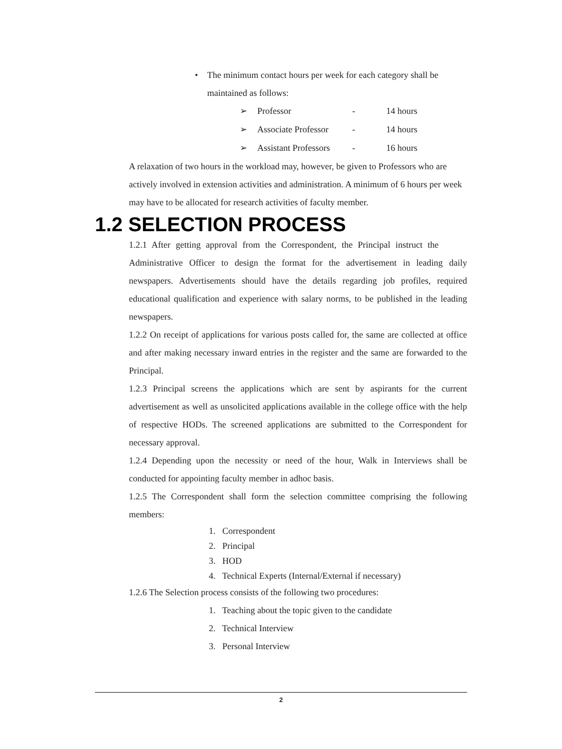• The minimum contact hours per week for each category shall be maintained as follows:
➢ Professor - 14 hours
➢ Associate Professor - 14 hours
➢ Assistant Professors - 16 hours
A relaxation of two hours in the workload may, however, be given to Professors who are actively involved in extension activities and administration. A minimum of 6 hours per week may have to be allocated for research activities of faculty member.
1.2 SELECTION PROCESS
1.2.1 After getting approval from the Correspondent, the Principal instruct the Administrative Officer to design the format for the advertisement in leading daily newspapers. Advertisements should have the details regarding job profiles, required educational qualification and experience with salary norms, to be published in the leading newspapers.
1.2.2 On receipt of applications for various posts called for, the same are collected at office and after making necessary inward entries in the register and the same are forwarded to the Principal.
1.2.3 Principal screens the applications which are sent by aspirants for the current advertisement as well as unsolicited applications available in the college office with the help of respective HODs. The screened applications are submitted to the Correspondent for necessary approval.
1.2.4 Depending upon the necessity or need of the hour, Walk in Interviews shall be conducted for appointing faculty member in adhoc basis.
1.2.5 The Correspondent shall form the selection committee comprising the following members:
1. Correspondent
2. Principal
3. HOD
4. Technical Experts (Internal/External if necessary)
1.2.6 The Selection process consists of the following two procedures:
1. Teaching about the topic given to the candidate
2. Technical Interview
3. Personal Interview
2